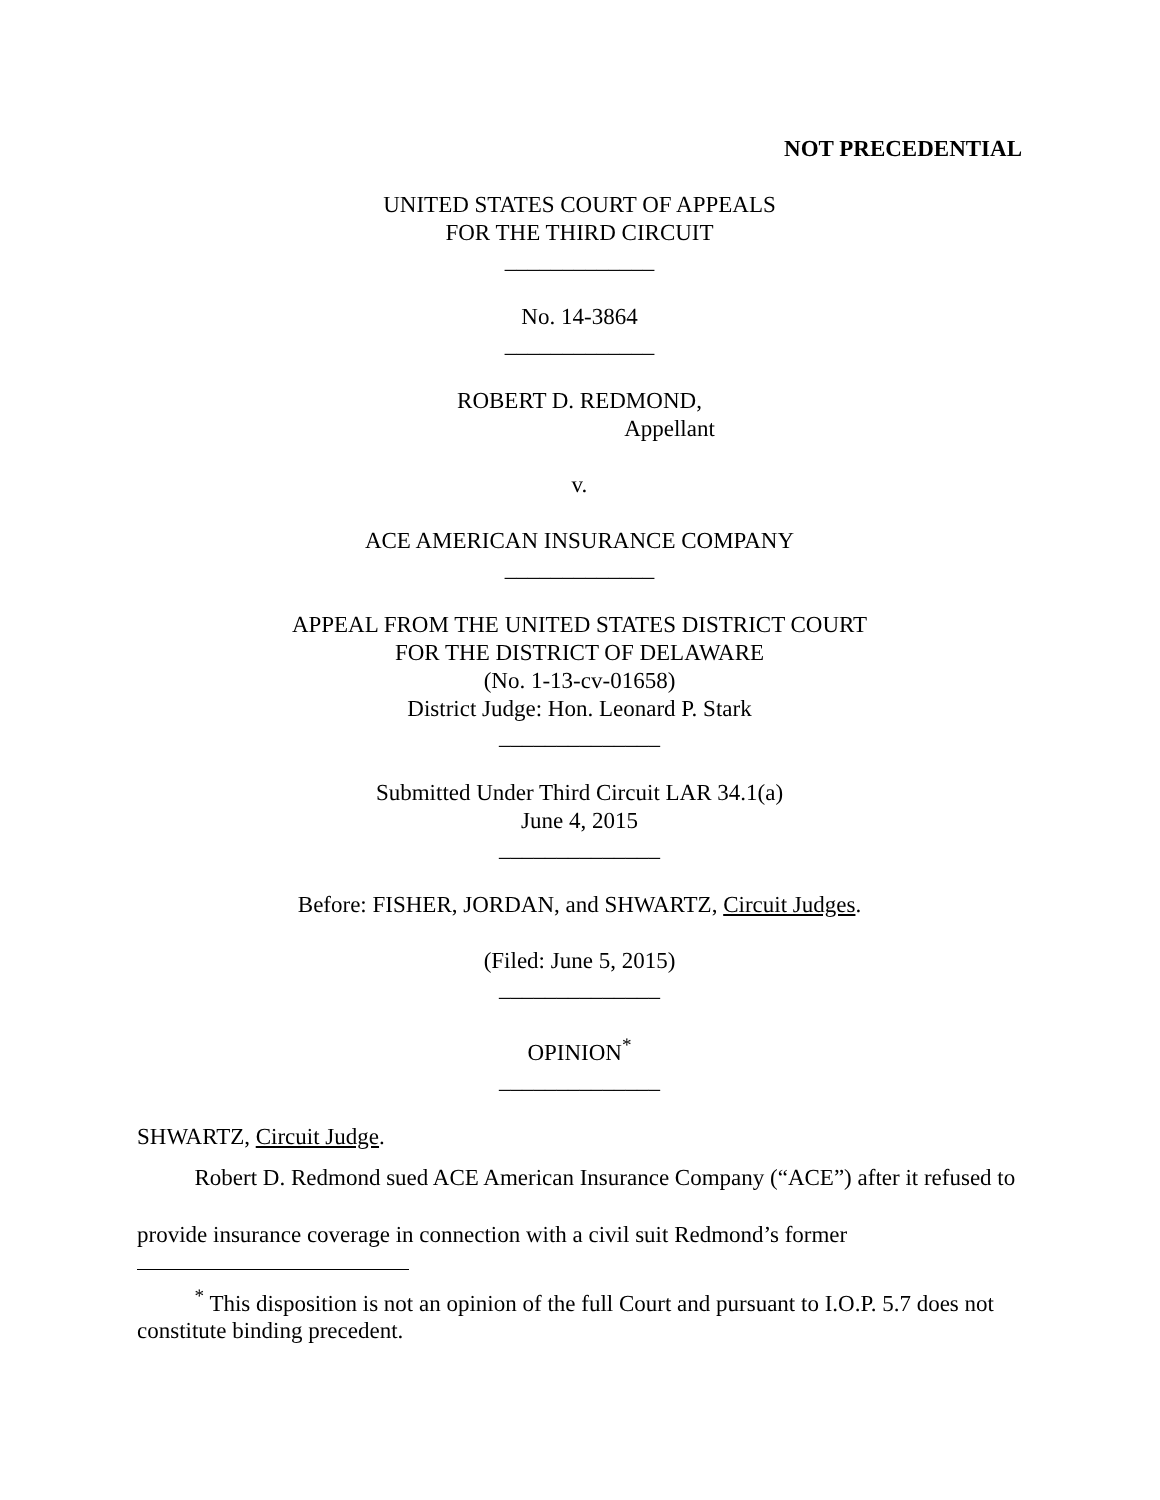NOT PRECEDENTIAL
UNITED STATES COURT OF APPEALS
FOR THE THIRD CIRCUIT
_____________
No. 14-3864
_____________
ROBERT D. REDMOND,
Appellant
v.
ACE AMERICAN INSURANCE COMPANY
_____________
APPEAL FROM THE UNITED STATES DISTRICT COURT
FOR THE DISTRICT OF DELAWARE
(No. 1-13-cv-01658)
District Judge: Hon. Leonard P. Stark
______________
Submitted Under Third Circuit LAR 34.1(a)
June 4, 2015
______________
Before: FISHER, JORDAN, and SHWARTZ, Circuit Judges.
(Filed: June 5, 2015)
______________
OPINION<sup>*</sup>
______________
SHWARTZ, Circuit Judge.
   Robert D. Redmond sued ACE American Insurance Company (“ACE”) after it refused to provide insurance coverage in connection with a civil suit Redmond’s former
   <sup>*</sup> This disposition is not an opinion of the full Court and pursuant to I.O.P. 5.7 does not constitute binding precedent.